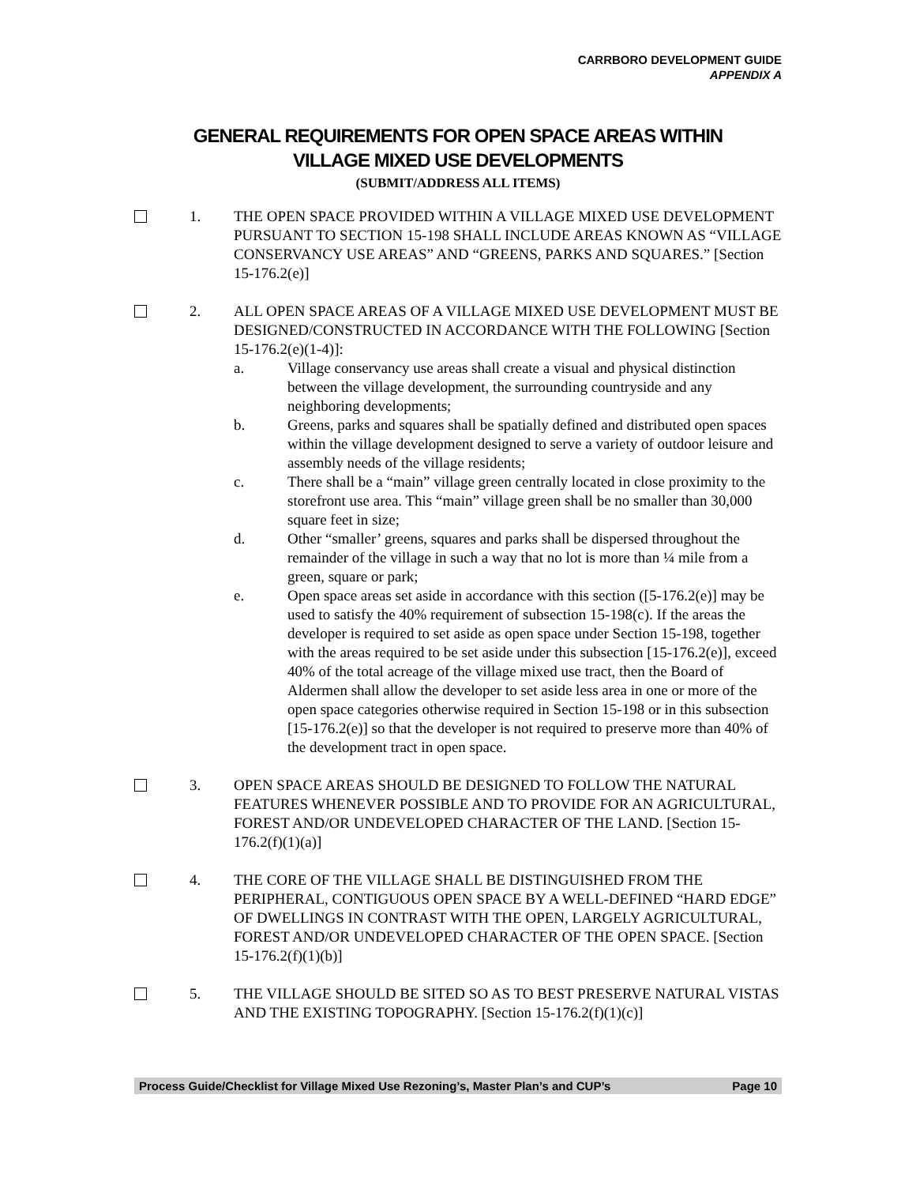CARRBORO DEVELOPMENT GUIDE
APPENDIX A
GENERAL REQUIREMENTS FOR OPEN SPACE AREAS WITHIN
VILLAGE MIXED USE DEVELOPMENTS
(SUBMIT/ADDRESS ALL ITEMS)
1. THE OPEN SPACE PROVIDED WITHIN A VILLAGE MIXED USE DEVELOPMENT PURSUANT TO SECTION 15-198 SHALL INCLUDE AREAS KNOWN AS “VILLAGE CONSERVANCY USE AREAS” AND “GREENS, PARKS AND SQUARES.” [Section 15-176.2(e)]
2. ALL OPEN SPACE AREAS OF A VILLAGE MIXED USE DEVELOPMENT MUST BE DESIGNED/CONSTRUCTED IN ACCORDANCE WITH THE FOLLOWING [Section 15-176.2(e)(1-4)]:
a. Village conservancy use areas shall create a visual and physical distinction between the village development, the surrounding countryside and any neighboring developments;
b. Greens, parks and squares shall be spatially defined and distributed open spaces within the village development designed to serve a variety of outdoor leisure and assembly needs of the village residents;
c. There shall be a “main” village green centrally located in close proximity to the storefront use area. This “main” village green shall be no smaller than 30,000 square feet in size;
d. Other “smaller’ greens, squares and parks shall be dispersed throughout the remainder of the village in such a way that no lot is more than ¼ mile from a green, square or park;
e. Open space areas set aside in accordance with this section ([5-176.2(e)] may be used to satisfy the 40% requirement of subsection 15-198(c). If the areas the developer is required to set aside as open space under Section 15-198, together with the areas required to be set aside under this subsection [15-176.2(e)], exceed 40% of the total acreage of the village mixed use tract, then the Board of Aldermen shall allow the developer to set aside less area in one or more of the open space categories otherwise required in Section 15-198 or in this subsection [15-176.2(e)] so that the developer is not required to preserve more than 40% of the development tract in open space.
3. OPEN SPACE AREAS SHOULD BE DESIGNED TO FOLLOW THE NATURAL FEATURES WHENEVER POSSIBLE AND TO PROVIDE FOR AN AGRICULTURAL, FOREST AND/OR UNDEVELOPED CHARACTER OF THE LAND. [Section 15-176.2(f)(1)(a)]
4. THE CORE OF THE VILLAGE SHALL BE DISTINGUISHED FROM THE PERIPHERAL, CONTIGUOUS OPEN SPACE BY A WELL-DEFINED “HARD EDGE” OF DWELLINGS IN CONTRAST WITH THE OPEN, LARGELY AGRICULTURAL, FOREST AND/OR UNDEVELOPED CHARACTER OF THE OPEN SPACE. [Section 15-176.2(f)(1)(b)]
5. THE VILLAGE SHOULD BE SITED SO AS TO BEST PRESERVE NATURAL VISTAS AND THE EXISTING TOPOGRAPHY. [Section 15-176.2(f)(1)(c)]
Process Guide/Checklist for Village Mixed Use Rezoning’s, Master Plan’s and CUP’s Page 10